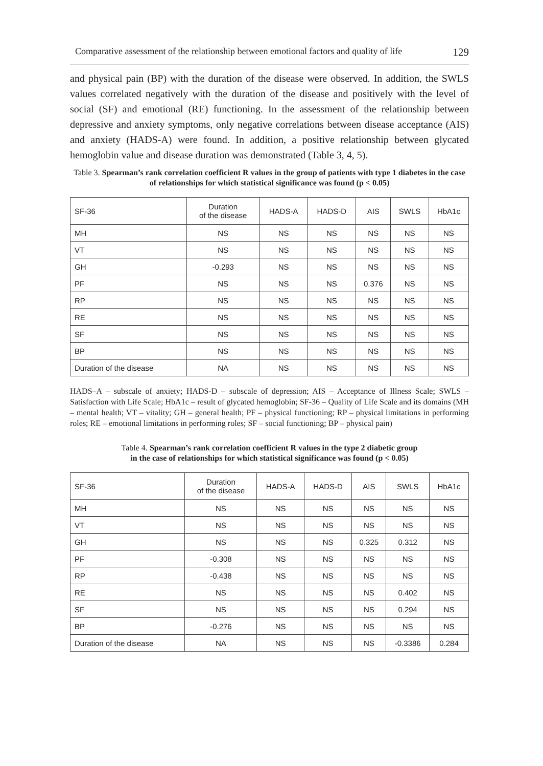Comparative assessment of the relationship between emotional factors and quality of life 129
and physical pain (BP) with the duration of the disease were observed. In addition, the SWLS values correlated negatively with the duration of the disease and positively with the level of social (SF) and emotional (RE) functioning. In the assessment of the relationship between depressive and anxiety symptoms, only negative correlations between disease acceptance (AIS) and anxiety (HADS-A) were found. In addition, a positive relationship between glycated hemoglobin value and disease duration was demonstrated (Table 3, 4, 5).
Table 3. Spearman’s rank correlation coefficient R values in the group of patients with type 1 diabetes in the case of relationships for which statistical significance was found (p < 0.05)
| SF-36 | Duration of the disease | HADS-A | HADS-D | AIS | SWLS | HbA1c |
| --- | --- | --- | --- | --- | --- | --- |
| MH | NS | NS | NS | NS | NS | NS |
| VT | NS | NS | NS | NS | NS | NS |
| GH | -0.293 | NS | NS | NS | NS | NS |
| PF | NS | NS | NS | 0.376 | NS | NS |
| RP | NS | NS | NS | NS | NS | NS |
| RE | NS | NS | NS | NS | NS | NS |
| SF | NS | NS | NS | NS | NS | NS |
| BP | NS | NS | NS | NS | NS | NS |
| Duration of the disease | NA | NS | NS | NS | NS | NS |
HADS–A – subscale of anxiety; HADS-D – subscale of depression; AIS – Acceptance of Illness Scale; SWLS – Satisfaction with Life Scale; HbA1c – result of glycated hemoglobin; SF-36 – Quality of Life Scale and its domains (MH – mental health; VT – vitality; GH – general health; PF – physical functioning; RP – physical limitations in performing roles; RE – emotional limitations in performing roles; SF – social functioning; BP – physical pain)
Table 4. Spearman’s rank correlation coefficient R values in the type 2 diabetic group
in the case of relationships for which statistical significance was found (p < 0.05)
| SF-36 | Duration of the disease | HADS-A | HADS-D | AIS | SWLS | HbA1c |
| --- | --- | --- | --- | --- | --- | --- |
| MH | NS | NS | NS | NS | NS | NS |
| VT | NS | NS | NS | NS | NS | NS |
| GH | NS | NS | NS | 0.325 | 0.312 | NS |
| PF | -0.308 | NS | NS | NS | NS | NS |
| RP | -0.438 | NS | NS | NS | NS | NS |
| RE | NS | NS | NS | NS | 0.402 | NS |
| SF | NS | NS | NS | NS | 0.294 | NS |
| BP | -0.276 | NS | NS | NS | NS | NS |
| Duration of the disease | NA | NS | NS | NS | -0.3386 | 0.284 |